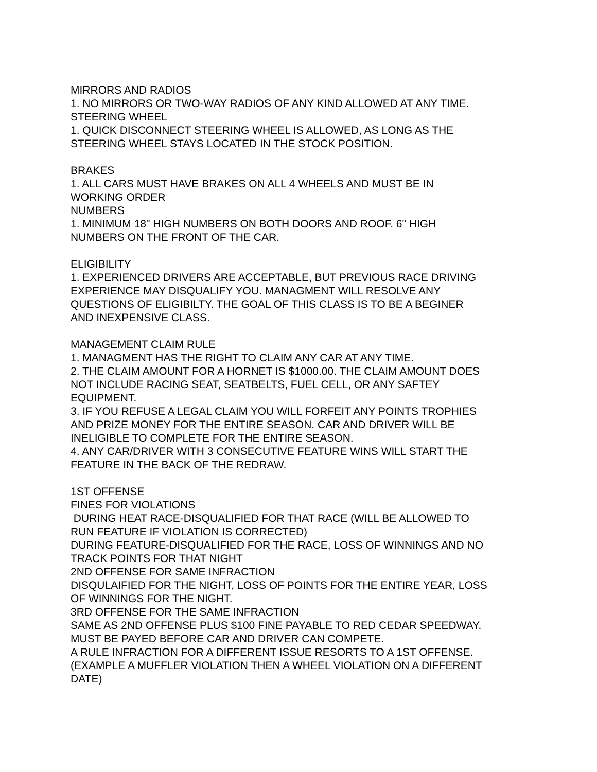MIRRORS AND RADIOS
1. NO MIRRORS OR TWO-WAY RADIOS OF ANY KIND ALLOWED AT ANY TIME.
STEERING WHEEL
1. QUICK DISCONNECT STEERING WHEEL IS ALLOWED, AS LONG AS THE
STEERING WHEEL STAYS LOCATED IN THE STOCK POSITION.
BRAKES
1. ALL CARS MUST HAVE BRAKES ON ALL 4 WHEELS AND MUST BE IN
WORKING ORDER
NUMBERS
1. MINIMUM 18" HIGH NUMBERS ON BOTH DOORS AND ROOF. 6" HIGH
NUMBERS ON THE FRONT OF THE CAR.
ELIGIBILITY
1. EXPERIENCED DRIVERS ARE ACCEPTABLE, BUT PREVIOUS RACE DRIVING
EXPERIENCE MAY DISQUALIFY YOU. MANAGMENT WILL RESOLVE ANY
QUESTIONS OF ELIGIBILTY. THE GOAL OF THIS CLASS IS TO BE A BEGINER
AND INEXPENSIVE CLASS.
MANAGEMENT CLAIM RULE
1. MANAGMENT HAS THE RIGHT TO CLAIM ANY CAR AT ANY TIME.
2. THE CLAIM AMOUNT FOR A HORNET IS $1000.00. THE CLAIM AMOUNT DOES
NOT INCLUDE RACING SEAT, SEATBELTS, FUEL CELL, OR ANY SAFTEY
EQUIPMENT.
3. IF YOU REFUSE A LEGAL CLAIM YOU WILL FORFEIT ANY POINTS TROPHIES
AND PRIZE MONEY FOR THE ENTIRE SEASON. CAR AND DRIVER WILL BE
INELIGIBLE TO COMPLETE FOR THE ENTIRE SEASON.
4. ANY CAR/DRIVER WITH 3 CONSECUTIVE FEATURE WINS WILL START THE
FEATURE IN THE BACK OF THE REDRAW.
1ST OFFENSE
FINES FOR VIOLATIONS
DURING HEAT RACE-DISQUALIFIED FOR THAT RACE (WILL BE ALLOWED TO
RUN FEATURE IF VIOLATION IS CORRECTED)
DURING FEATURE-DISQUALIFIED FOR THE RACE, LOSS OF WINNINGS AND NO
TRACK POINTS FOR THAT NIGHT
2ND OFFENSE FOR SAME INFRACTION
DISQULAIFIED FOR THE NIGHT, LOSS OF POINTS FOR THE ENTIRE YEAR, LOSS
OF WINNINGS FOR THE NIGHT.
3RD OFFENSE FOR THE SAME INFRACTION
SAME AS 2ND OFFENSE PLUS $100 FINE PAYABLE TO RED CEDAR SPEEDWAY.
MUST BE PAYED BEFORE CAR AND DRIVER CAN COMPETE.
A RULE INFRACTION FOR A DIFFERENT ISSUE RESORTS TO A 1ST OFFENSE.
(EXAMPLE A MUFFLER VIOLATION THEN A WHEEL VIOLATION ON A DIFFERENT
DATE)